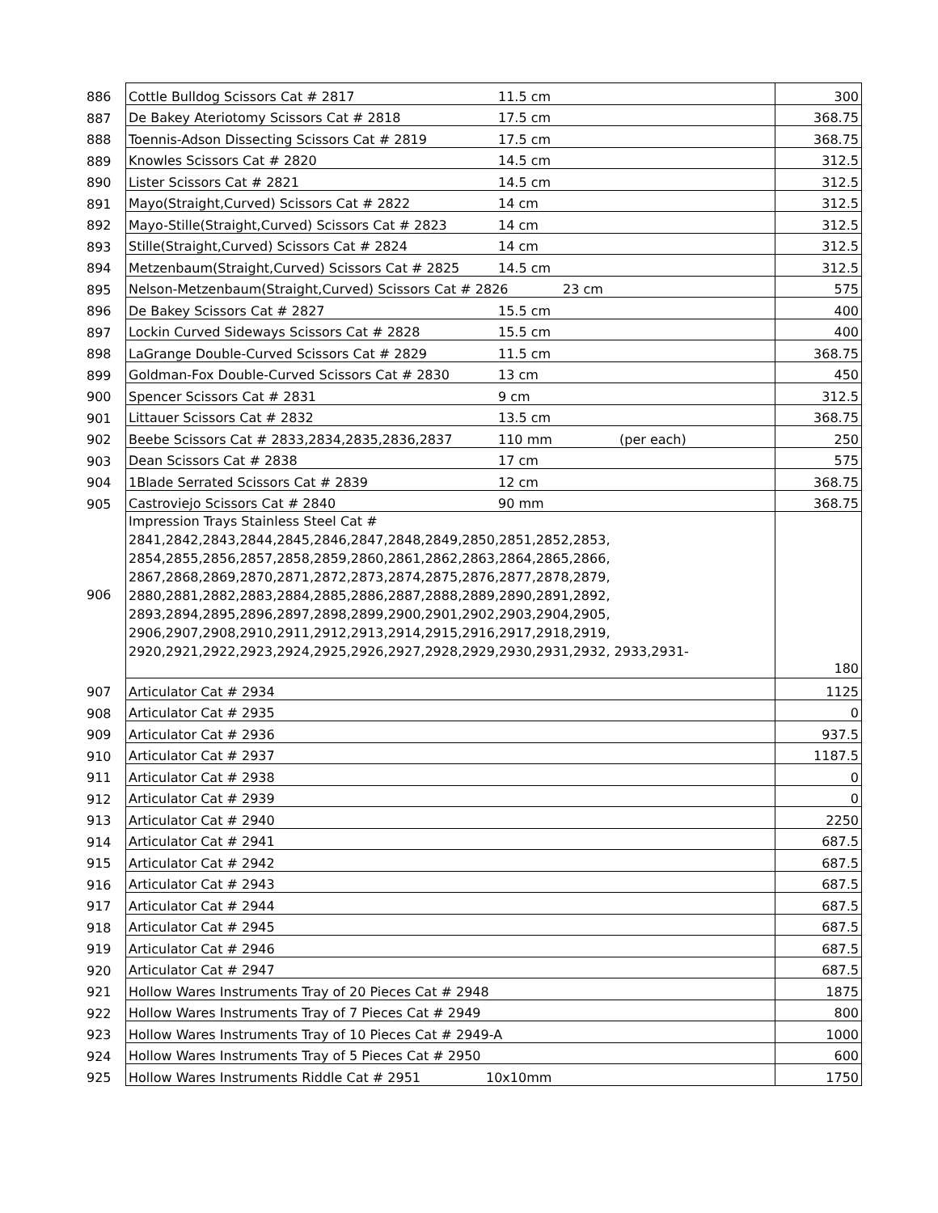| 886 | Cottle Bulldog Scissors Cat # 2817 11.5 cm | 300 |
| 887 | De Bakey Ateriotomy Scissors Cat # 2818 17.5 cm | 368.75 |
| 888 | Toennis-Adson Dissecting Scissors Cat # 2819 17.5 cm | 368.75 |
| 889 | Knowles Scissors Cat # 2820 14.5 cm | 312.5 |
| 890 | Lister Scissors Cat # 2821 14.5 cm | 312.5 |
| 891 | Mayo(Straight,Curved) Scissors Cat # 2822 14 cm | 312.5 |
| 892 | Mayo-Stille(Straight,Curved) Scissors Cat # 2823 14 cm | 312.5 |
| 893 | Stille(Straight,Curved) Scissors Cat # 2824 14 cm | 312.5 |
| 894 | Metzenbaum(Straight,Curved) Scissors Cat # 2825 14.5 cm | 312.5 |
| 895 | Nelson-Metzenbaum(Straight,Curved) Scissors Cat # 2826 23 cm | 575 |
| 896 | De Bakey Scissors Cat # 2827 15.5 cm | 400 |
| 897 | Lockin Curved Sideways Scissors Cat # 2828 15.5 cm | 400 |
| 898 | LaGrange Double-Curved Scissors Cat # 2829 11.5 cm | 368.75 |
| 899 | Goldman-Fox Double-Curved Scissors Cat # 2830 13 cm | 450 |
| 900 | Spencer Scissors Cat # 2831 9 cm | 312.5 |
| 901 | Littauer Scissors Cat # 2832 13.5 cm | 368.75 |
| 902 | Beebe Scissors Cat # 2833,2834,2835,2836,2837 110 mm (per each) | 250 |
| 903 | Dean Scissors Cat # 2838 17 cm | 575 |
| 904 | 1Blade Serrated Scissors Cat # 2839 12 cm | 368.75 |
| 905 | Castroviejo Scissors Cat # 2840 90 mm | 368.75 |
| 906 | Impression Trays Stainless Steel Cat # 2841,2842,2843,2844,2845,2846,2847,2848,2849,2850,2851,2852,2853, 2854,2855,2856,2857,2858,2859,2860,2861,2862,2863,2864,2865,2866, 2867,2868,2869,2870,2871,2872,2873,2874,2875,2876,2877,2878,2879, 2880,2881,2882,2883,2884,2885,2886,2887,2888,2889,2890,2891,2892, 2893,2894,2895,2896,2897,2898,2899,2900,2901,2902,2903,2904,2905, 2906,2907,2908,2910,2911,2912,2913,2914,2915,2916,2917,2918,2919, 2920,2921,2922,2923,2924,2925,2926,2927,2928,2929,2930,2931,2932, 2933,2931- | 180 |
| 907 | Articulator Cat # 2934 | 1125 |
| 908 | Articulator Cat # 2935 | 0 |
| 909 | Articulator Cat # 2936 | 937.5 |
| 910 | Articulator Cat # 2937 | 1187.5 |
| 911 | Articulator Cat # 2938 | 0 |
| 912 | Articulator Cat # 2939 | 0 |
| 913 | Articulator Cat # 2940 | 2250 |
| 914 | Articulator Cat # 2941 | 687.5 |
| 915 | Articulator Cat # 2942 | 687.5 |
| 916 | Articulator Cat # 2943 | 687.5 |
| 917 | Articulator Cat # 2944 | 687.5 |
| 918 | Articulator Cat # 2945 | 687.5 |
| 919 | Articulator Cat # 2946 | 687.5 |
| 920 | Articulator Cat # 2947 | 687.5 |
| 921 | Hollow Wares Instruments Tray of 20 Pieces Cat # 2948 | 1875 |
| 922 | Hollow Wares Instruments Tray of 7 Pieces Cat # 2949 | 800 |
| 923 | Hollow Wares Instruments Tray of 10 Pieces Cat # 2949-A | 1000 |
| 924 | Hollow Wares Instruments Tray of 5 Pieces Cat # 2950 | 600 |
| 925 | Hollow Wares Instruments Riddle Cat # 2951 10x10mm | 1750 |